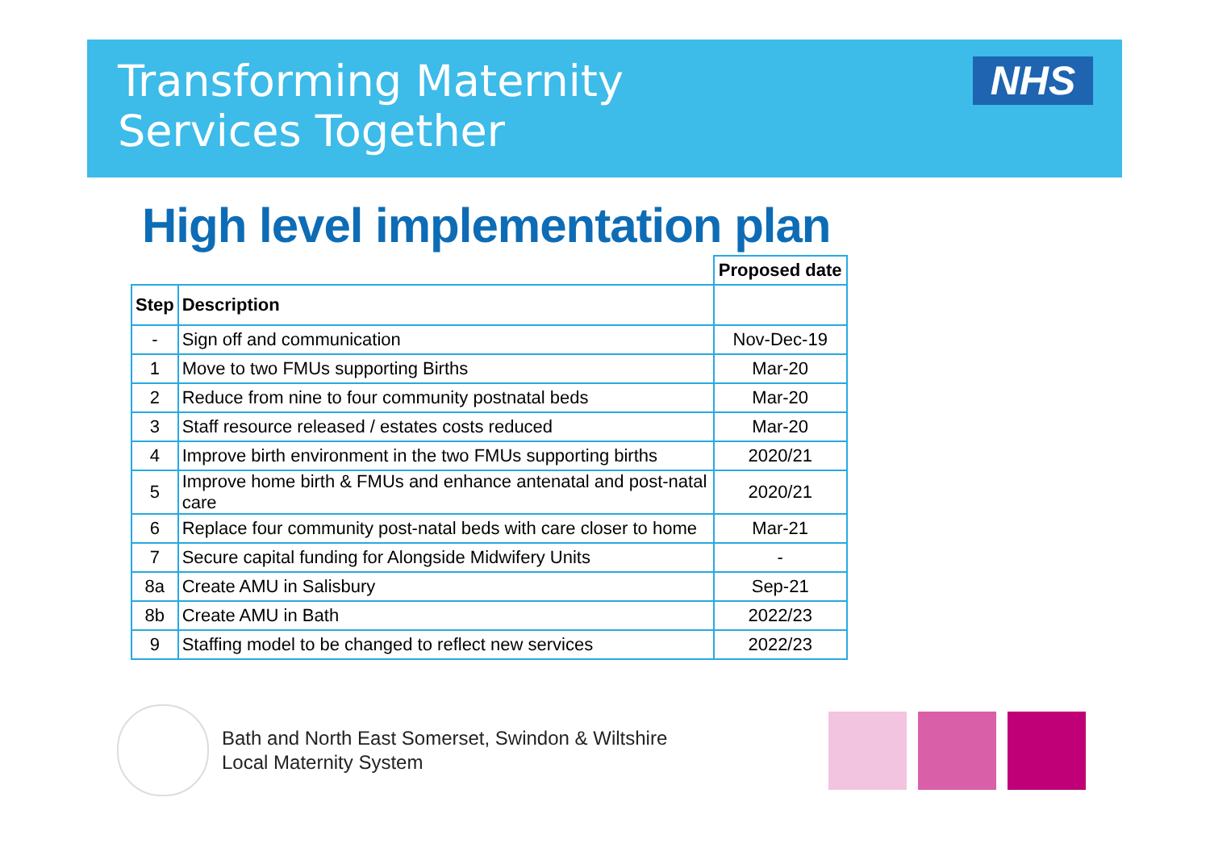Transforming Maternity
Services Together
NHS
High level implementation plan
| | | Proposed date |
| Step | Description | |
| - | Sign off and communication | Nov-Dec-19 |
| 1 | Move to two FMUs supporting Births | Mar-20 |
| 2 | Reduce from nine to four community postnatal beds | Mar-20 |
| 3 | Staff resource released / estates costs reduced | Mar-20 |
| 4 | Improve birth environment in the two FMUs supporting births | 2020/21 |
| 5 | Improve home birth & FMUs and enhance antenatal and post-natal care | 2020/21 |
| 6 | Replace four community post-natal beds with care closer to home | Mar-21 |
| 7 | Secure capital funding for Alongside Midwifery Units | - |
| 8a | Create AMU in Salisbury | Sep-21 |
| 8b | Create AMU in Bath | 2022/23 |
| 9 | Staffing model to be changed to reflect new services | 2022/23 |
Bath and North East Somerset, Swindon & Wiltshire
Local Maternity System